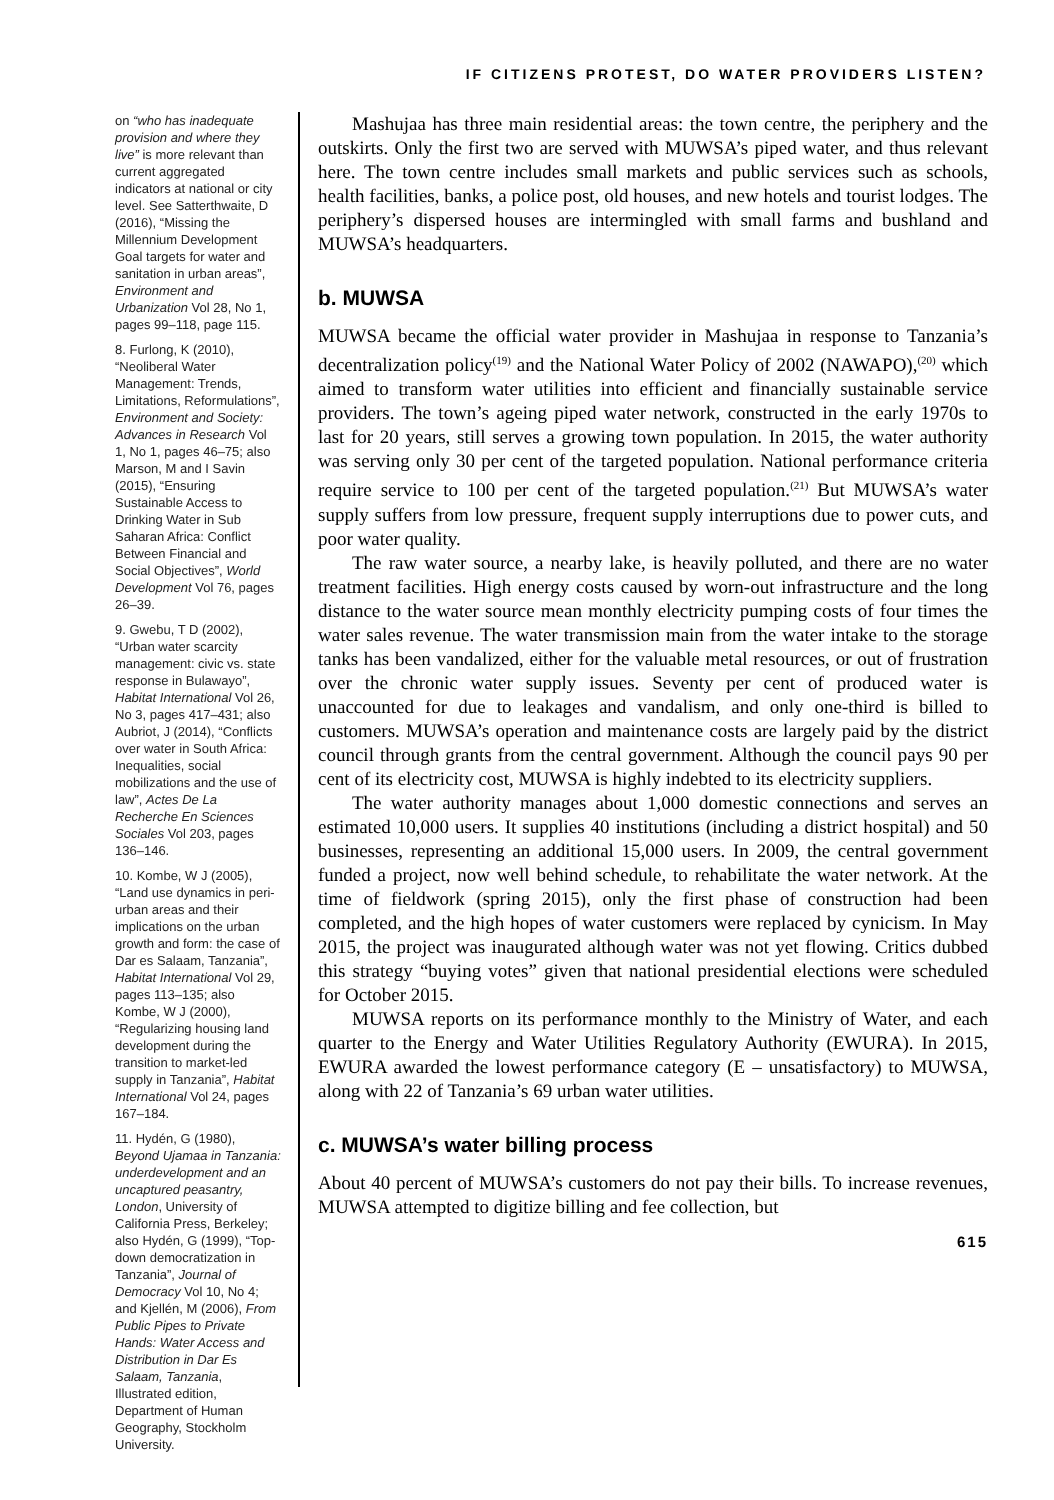IF CITIZENS PROTEST, DO WATER PROVIDERS LISTEN?
on “who has inadequate provision and where they live” is more relevant than current aggregated indicators at national or city level. See Satterthwaite, D (2016), “Missing the Millennium Development Goal targets for water and sanitation in urban areas”, Environment and Urbanization Vol 28, No 1, pages 99–118, page 115.
8. Furlong, K (2010), “Neoliberal Water Management: Trends, Limitations, Reformulations”, Environment and Society: Advances in Research Vol 1, No 1, pages 46–75; also Marson, M and I Savin (2015), “Ensuring Sustainable Access to Drinking Water in Sub Saharan Africa: Conflict Between Financial and Social Objectives”, World Development Vol 76, pages 26–39.
9. Gwebu, T D (2002), “Urban water scarcity management: civic vs. state response in Bulawayo”, Habitat International Vol 26, No 3, pages 417–431; also Aubriot, J (2014), “Conflicts over water in South Africa: Inequalities, social mobilizations and the use of law”, Actes De La Recherche En Sciences Sociales Vol 203, pages 136–146.
10. Kombe, W J (2005), “Land use dynamics in peri-urban areas and their implications on the urban growth and form: the case of Dar es Salaam, Tanzania”, Habitat International Vol 29, pages 113–135; also Kombe, W J (2000), “Regularizing housing land development during the transition to market-led supply in Tanzania”, Habitat International Vol 24, pages 167–184.
11. Hydén, G (1980), Beyond Ujamaa in Tanzania: underdevelopment and an uncaptured peasantry, London, University of California Press, Berkeley; also Hydén, G (1999), “Top-down democratization in Tanzania”, Journal of Democracy Vol 10, No 4; and Kjellén, M (2006), From Public Pipes to Private Hands: Water Access and Distribution in Dar Es Salaam, Tanzania, Illustrated edition, Department of Human Geography, Stockholm University.
Mashujaa has three main residential areas: the town centre, the periphery and the outskirts. Only the first two are served with MUWSA’s piped water, and thus relevant here. The town centre includes small markets and public services such as schools, health facilities, banks, a police post, old houses, and new hotels and tourist lodges. The periphery’s dispersed houses are intermingled with small farms and bushland and MUWSA’s headquarters.
b. MUWSA
MUWSA became the official water provider in Mashujaa in response to Tanzania’s decentralization policy<sup>(19)</sup> and the National Water Policy of 2002 (NAWAPO),<sup>(20)</sup> which aimed to transform water utilities into efficient and financially sustainable service providers. The town’s ageing piped water network, constructed in the early 1970s to last for 20 years, still serves a growing town population. In 2015, the water authority was serving only 30 per cent of the targeted population. National performance criteria require service to 100 per cent of the targeted population.<sup>(21)</sup> But MUWSA’s water supply suffers from low pressure, frequent supply interruptions due to power cuts, and poor water quality.
The raw water source, a nearby lake, is heavily polluted, and there are no water treatment facilities. High energy costs caused by worn-out infrastructure and the long distance to the water source mean monthly electricity pumping costs of four times the water sales revenue. The water transmission main from the water intake to the storage tanks has been vandalized, either for the valuable metal resources, or out of frustration over the chronic water supply issues. Seventy per cent of produced water is unaccounted for due to leakages and vandalism, and only one-third is billed to customers. MUWSA’s operation and maintenance costs are largely paid by the district council through grants from the central government. Although the council pays 90 per cent of its electricity cost, MUWSA is highly indebted to its electricity suppliers.
The water authority manages about 1,000 domestic connections and serves an estimated 10,000 users. It supplies 40 institutions (including a district hospital) and 50 businesses, representing an additional 15,000 users. In 2009, the central government funded a project, now well behind schedule, to rehabilitate the water network. At the time of fieldwork (spring 2015), only the first phase of construction had been completed, and the high hopes of water customers were replaced by cynicism. In May 2015, the project was inaugurated although water was not yet flowing. Critics dubbed this strategy “buying votes” given that national presidential elections were scheduled for October 2015.
MUWSA reports on its performance monthly to the Ministry of Water, and each quarter to the Energy and Water Utilities Regulatory Authority (EWURA). In 2015, EWURA awarded the lowest performance category (E – unsatisfactory) to MUWSA, along with 22 of Tanzania’s 69 urban water utilities.
c. MUWSA’s water billing process
About 40 percent of MUWSA’s customers do not pay their bills. To increase revenues, MUWSA attempted to digitize billing and fee collection, but
615